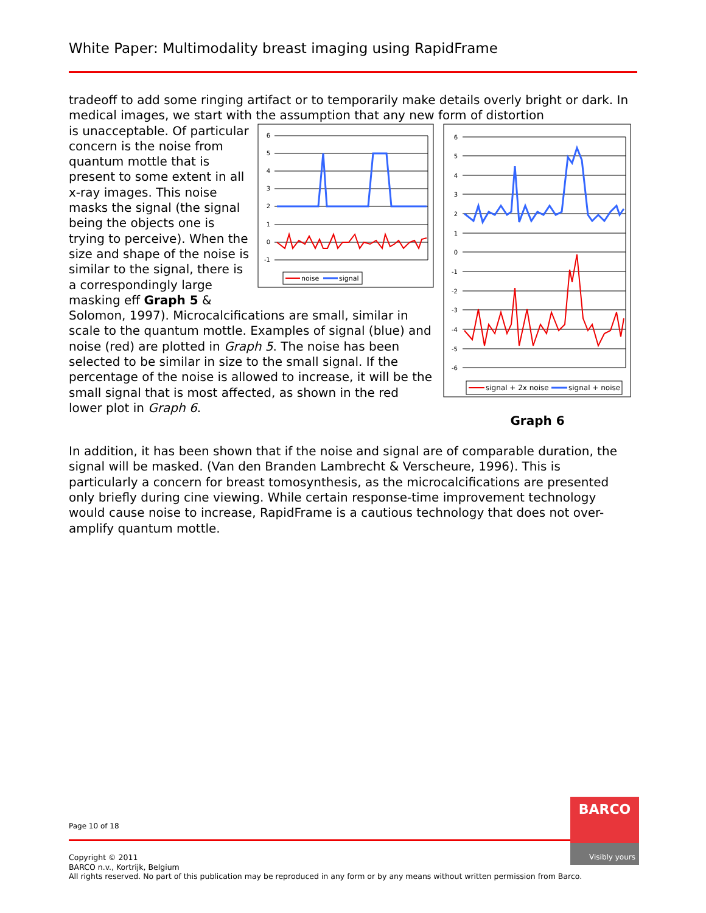White Paper: Multimodality breast imaging using RapidFrame
tradeoff to add some ringing artifact or to temporarily make details overly bright or dark. In medical images, we start with the assumption that any new form of distortion
6
5
4
3
2
1
0
-1
-2
-3
-4
-5
-6
signal + 2x noise
signal + noise
Graph 6
6
5
4
3
2
1
0
-1
noise
signal
is unacceptable. Of particular concern is the noise from quantum mottle that is present to some extent in all x-ray images. This noise masks the signal (the signal being the objects one is trying to perceive). When the size and shape of the noise is similar to the signal, there is a correspondingly large masking eff Graph 5 & Solomon, 1997). Microcalcifications are small, similar in scale to the quantum mottle. Examples of signal (blue) and noise (red) are plotted in Graph 5. The noise has been selected to be similar in size to the small signal. If the percentage of the noise is allowed to increase, it will be the small signal that is most affected, as shown in the red lower plot in Graph 6.
In addition, it has been shown that if the noise and signal are of comparable duration, the signal will be masked. (Van den Branden Lambrecht & Verscheure, 1996). This is particularly a concern for breast tomosynthesis, as the microcalcifications are presented only briefly during cine viewing. While certain response-time improvement technology would cause noise to increase, RapidFrame is a cautious technology that does not over-amplify quantum mottle.
Page 10 of 18
BARCO
Visibly yours
Copyright © 2011
BARCO n.v., Kortrijk, Belgium
All rights reserved. No part of this publication may be reproduced in any form or by any means without written permission from Barco.